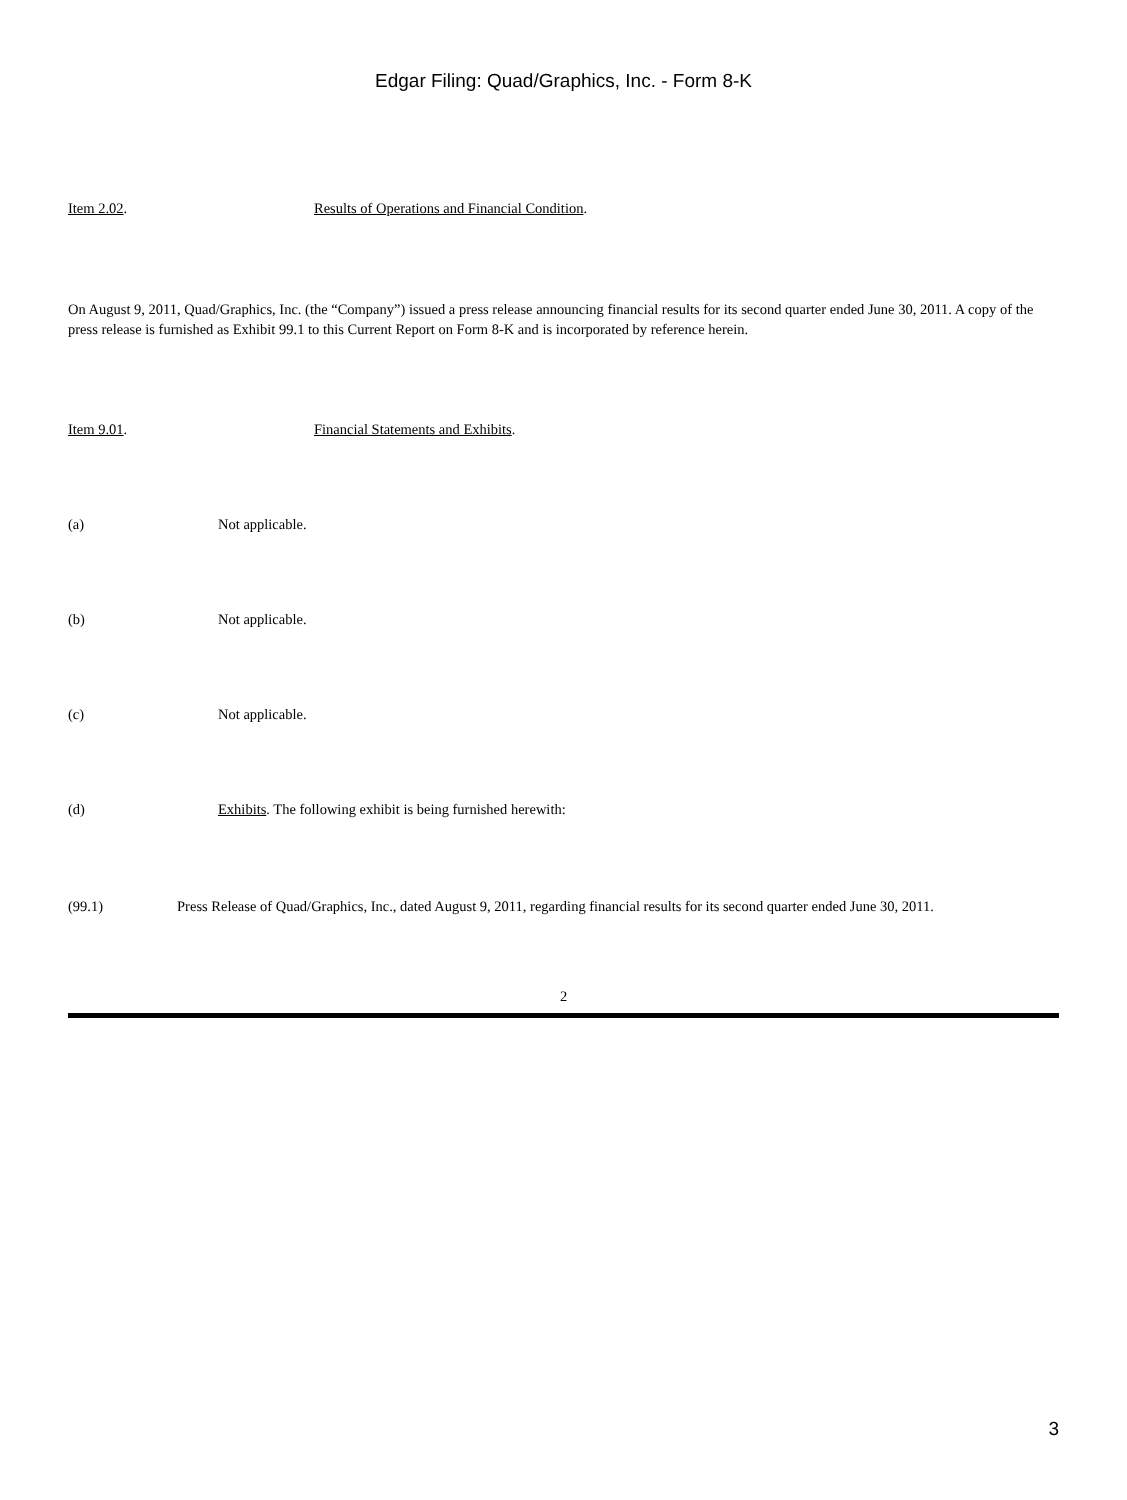Edgar Filing: Quad/Graphics, Inc. - Form 8-K
Item 2.02. Results of Operations and Financial Condition.
On August 9, 2011, Quad/Graphics, Inc. (the “Company”) issued a press release announcing financial results for its second quarter ended June 30, 2011. A copy of the press release is furnished as Exhibit 99.1 to this Current Report on Form 8-K and is incorporated by reference herein.
Item 9.01. Financial Statements and Exhibits.
(a) Not applicable.
(b) Not applicable.
(c) Not applicable.
(d) Exhibits. The following exhibit is being furnished herewith:
(99.1) Press Release of Quad/Graphics, Inc., dated August 9, 2011, regarding financial results for its second quarter ended June 30, 2011.
2
3